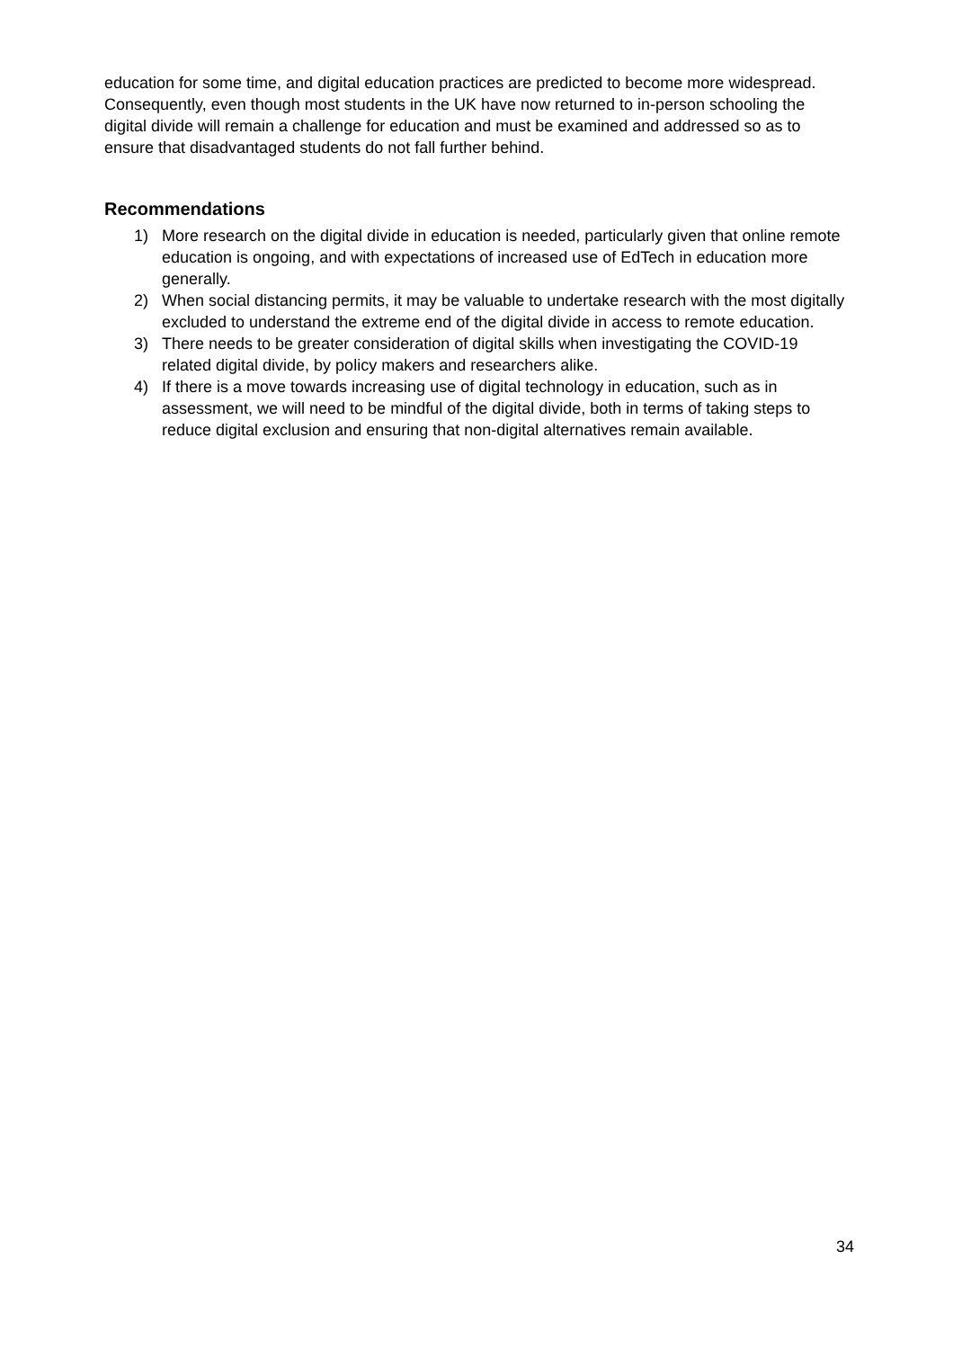education for some time, and digital education practices are predicted to become more widespread. Consequently, even though most students in the UK have now returned to in-person schooling the digital divide will remain a challenge for education and must be examined and addressed so as to ensure that disadvantaged students do not fall further behind.
Recommendations
1) More research on the digital divide in education is needed, particularly given that online remote education is ongoing, and with expectations of increased use of EdTech in education more generally.
2) When social distancing permits, it may be valuable to undertake research with the most digitally excluded to understand the extreme end of the digital divide in access to remote education.
3) There needs to be greater consideration of digital skills when investigating the COVID-19 related digital divide, by policy makers and researchers alike.
4) If there is a move towards increasing use of digital technology in education, such as in assessment, we will need to be mindful of the digital divide, both in terms of taking steps to reduce digital exclusion and ensuring that non-digital alternatives remain available.
34